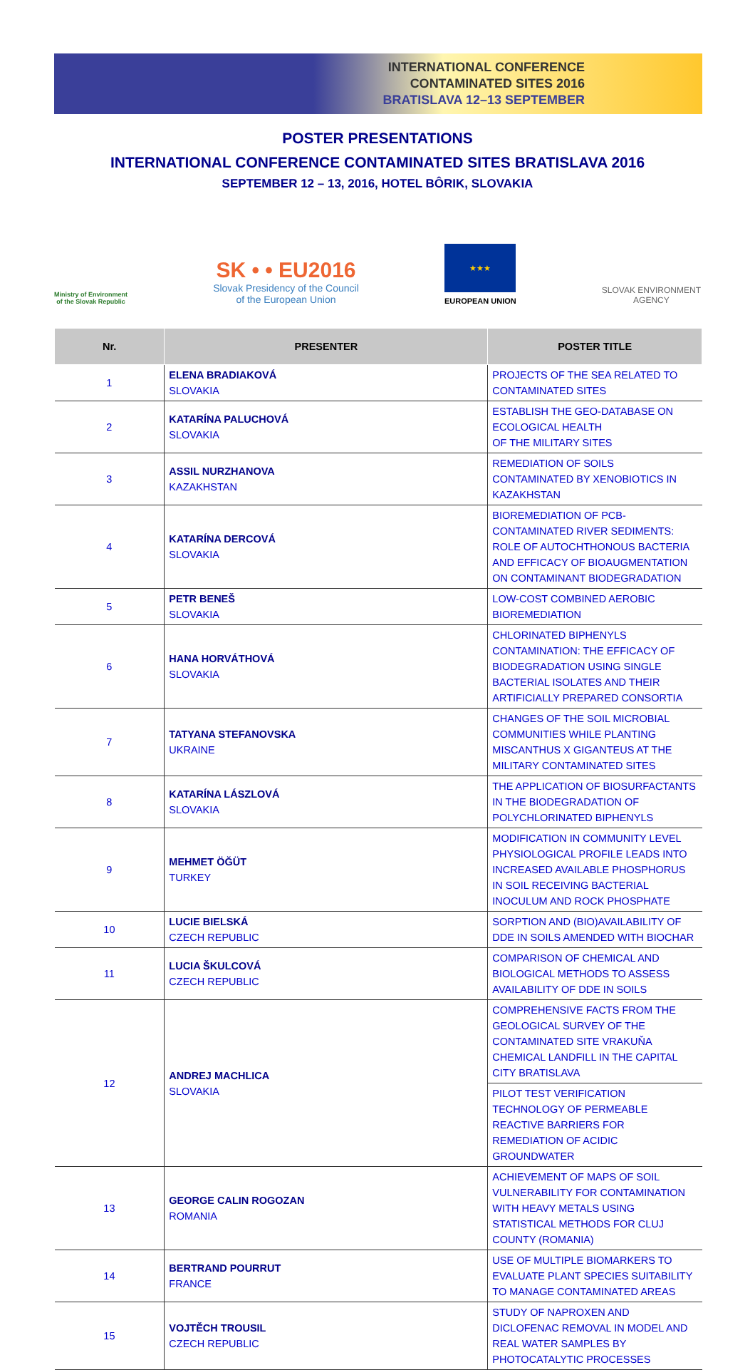INTERNATIONAL CONFERENCE
CONTAMINATED SITES 2016
BRATISLAVA 12–13 SEPTEMBER
POSTER PRESENTATIONS
INTERNATIONAL CONFERENCE CONTAMINATED SITES BRATISLAVA 2016
SEPTEMBER 12 – 13, 2016, HOTEL BÔRIK, SLOVAKIA
Ministry of Environment
of the Slovak Republic
SK • • EU2016
Slovak Presidency of the Council
of the European Union
★★★
EUROPEAN UNION
SLOVAK ENVIRONMENT
AGENCY
| Nr. | PRESENTER | POSTER TITLE |
| --- | --- | --- |
| 1 | ELENA BRADIAKOVÁ SLOVAKIA | PROJECTS OF THE SEA RELATED TO CONTAMINATED SITES |
| 2 | KATARÍNA PALUCHOVÁ SLOVAKIA | ESTABLISH THE GEO-DATABASE ON ECOLOGICAL HEALTH OF THE MILITARY SITES |
| 3 | ASSIL NURZHANOVA KAZAKHSTAN | REMEDIATION OF SOILS CONTAMINATED BY XENOBIOTICS IN KAZAKHSTAN |
| 4 | KATARÍNA DERCOVÁ SLOVAKIA | BIOREMEDIATION OF PCB-CONTAMINATED RIVER SEDIMENTS: ROLE OF AUTOCHTHONOUS BACTERIA AND EFFICACY OF BIOAUGMENTATION ON CONTAMINANT BIODEGRADATION |
| 5 | PETR BENEŠ SLOVAKIA | LOW-COST COMBINED AEROBIC BIOREMEDIATION |
| 6 | HANA HORVÁTHOVÁ SLOVAKIA | CHLORINATED BIPHENYLS CONTAMINATION: THE EFFICACY OF BIODEGRADATION USING SINGLE BACTERIAL ISOLATES AND THEIR ARTIFICIALLY PREPARED CONSORTIA |
| 7 | TATYANA STEFANOVSKA UKRAINE | CHANGES OF THE SOIL MICROBIAL COMMUNITIES WHILE PLANTING MISCANTHUS X GIGANTEUS AT THE MILITARY CONTAMINATED SITES |
| 8 | KATARÍNA LÁSZLOVÁ SLOVAKIA | THE APPLICATION OF BIOSURFACTANTS IN THE BIODEGRADATION OF POLYCHLORINATED BIPHENYLS |
| 9 | MEHMET ÖĞÜT TURKEY | MODIFICATION IN COMMUNITY LEVEL PHYSIOLOGICAL PROFILE LEADS INTO INCREASED AVAILABLE PHOSPHORUS IN SOIL RECEIVING BACTERIAL INOCULUM AND ROCK PHOSPHATE |
| 10 | LUCIE BIELSKÁ CZECH REPUBLIC | SORPTION AND (BIO)AVAILABILITY OF DDE IN SOILS AMENDED WITH BIOCHAR |
| 11 | LUCIA ŠKULCOVÁ CZECH REPUBLIC | COMPARISON OF CHEMICAL AND BIOLOGICAL METHODS TO ASSESS AVAILABILITY OF DDE IN SOILS |
| 12 | ANDREJ MACHLICA SLOVAKIA | COMPREHENSIVE FACTS FROM THE GEOLOGICAL SURVEY OF THE CONTAMINATED SITE VRAKUŇA CHEMICAL LANDFILL IN THE CAPITAL CITY BRATISLAVA |
| | | PILOT TEST VERIFICATION TECHNOLOGY OF PERMEABLE REACTIVE BARRIERS FOR REMEDIATION OF ACIDIC GROUNDWATER |
| 13 | GEORGE CALIN ROGOZAN ROMANIA | ACHIEVEMENT OF MAPS OF SOIL VULNERABILITY FOR CONTAMINATION WITH HEAVY METALS USING STATISTICAL METHODS FOR CLUJ COUNTY (ROMANIA) |
| 14 | BERTRAND POURRUT FRANCE | USE OF MULTIPLE BIOMARKERS TO EVALUATE PLANT SPECIES SUITABILITY TO MANAGE CONTAMINATED AREAS |
| 15 | VOJTĚCH TROUSIL CZECH REPUBLIC | STUDY OF NAPROXEN AND DICLOFENAC REMOVAL IN MODEL AND REAL WATER SAMPLES BY PHOTOCATALYTIC PROCESSES |